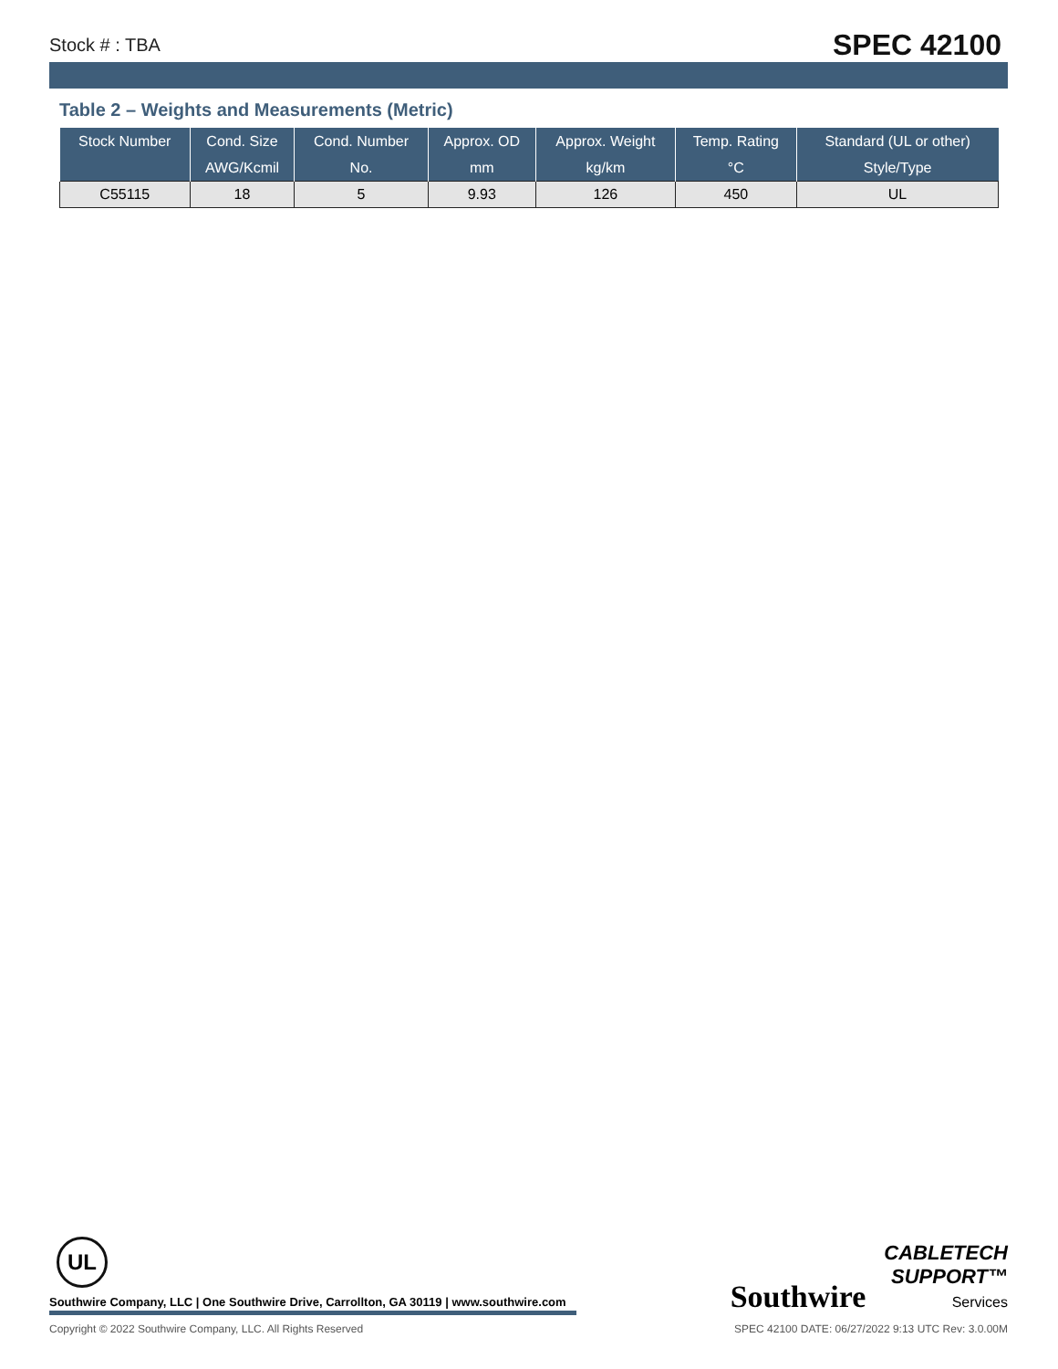Stock # : TBA SPEC 42100
Table 2 – Weights and Measurements (Metric)
| Stock Number | Cond. Size | Cond. Number | Approx. OD | Approx. Weight | Temp. Rating | Standard (UL or other) |
| --- | --- | --- | --- | --- | --- | --- |
| | AWG/Kcmil | No. | mm | kg/km | °C | Style/Type |
| C55115 | 18 | 5 | 9.93 | 126 | 450 | UL |
UL
Southwire Company, LLC | One Southwire Drive, Carrollton, GA 30119 | www.southwire.com
Copyright © 2022 Southwire Company, LLC. All Rights Reserved SPEC 42100 DATE: 06/27/2022 9:13 UTC Rev: 3.0.00M
Southwire CABLETECH
SUPPORT™
Services